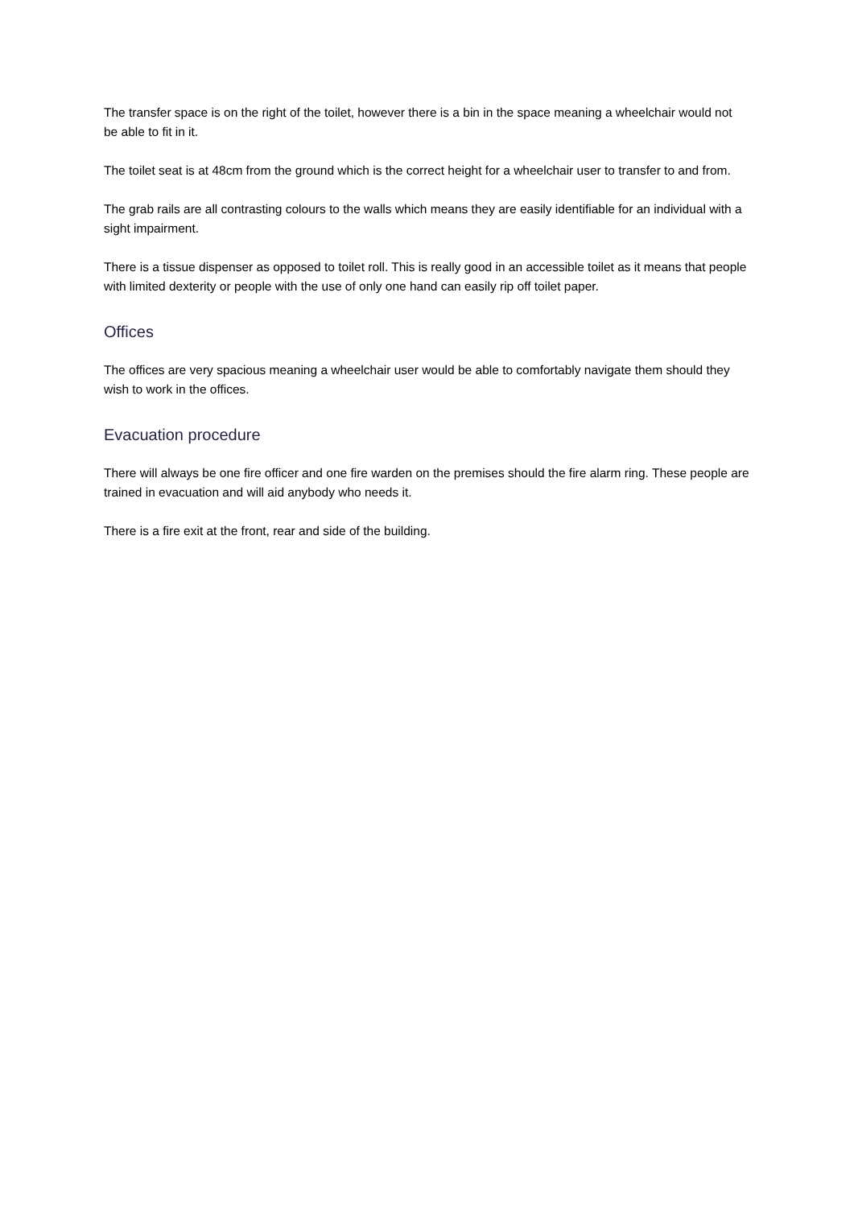The transfer space is on the right of the toilet, however there is a bin in the space meaning a wheelchair would not be able to fit in it.
The toilet seat is at 48cm from the ground which is the correct height for a wheelchair user to transfer to and from.
The grab rails are all contrasting colours to the walls which means they are easily identifiable for an individual with a sight impairment.
There is a tissue dispenser as opposed to toilet roll. This is really good in an accessible toilet as it means that people with limited dexterity or people with the use of only one hand can easily rip off toilet paper.
Offices
The offices are very spacious meaning a wheelchair user would be able to comfortably navigate them should they wish to work in the offices.
Evacuation procedure
There will always be one fire officer and one fire warden on the premises should the fire alarm ring. These people are trained in evacuation and will aid anybody who needs it.
There is a fire exit at the front, rear and side of the building.